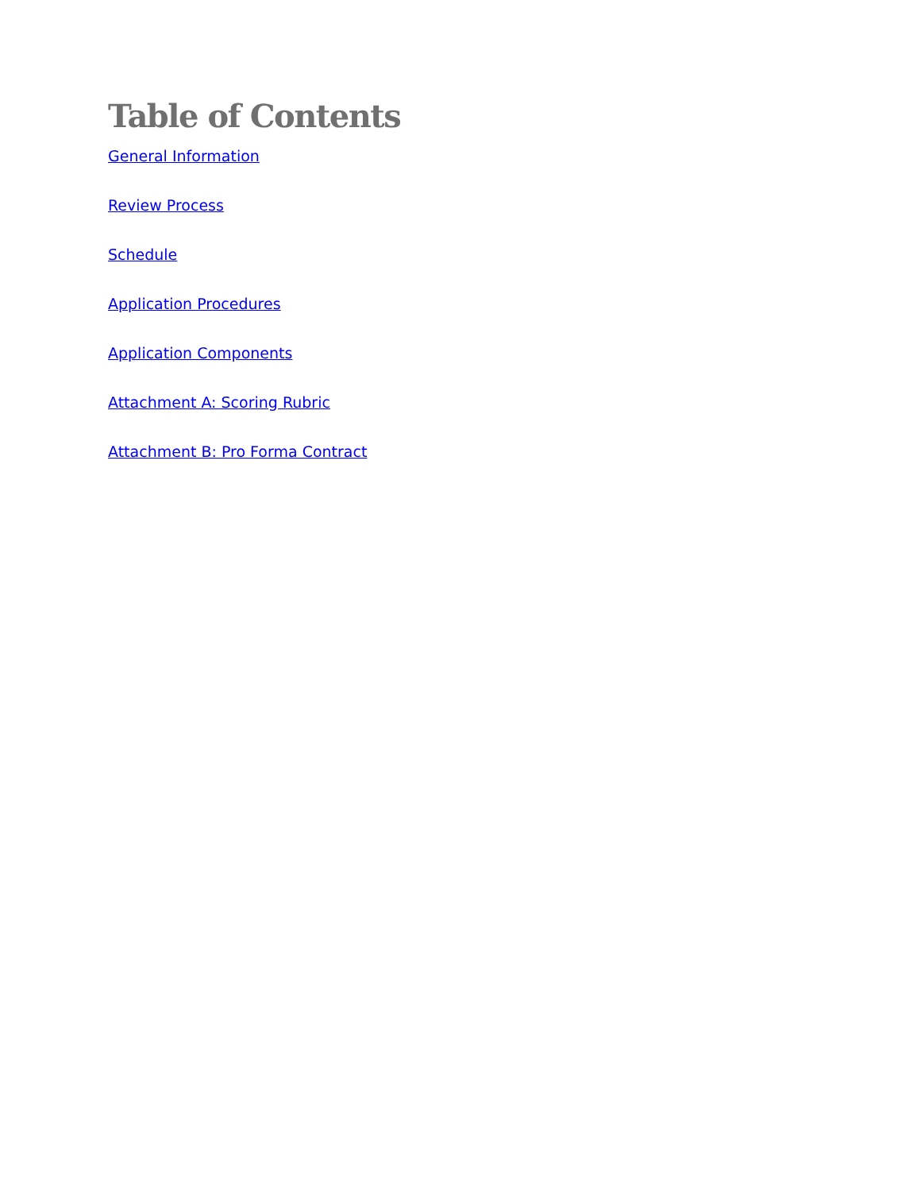Table of Contents
General Information
Review Process
Schedule
Application Procedures
Application Components
Attachment A: Scoring Rubric
Attachment B: Pro Forma Contract